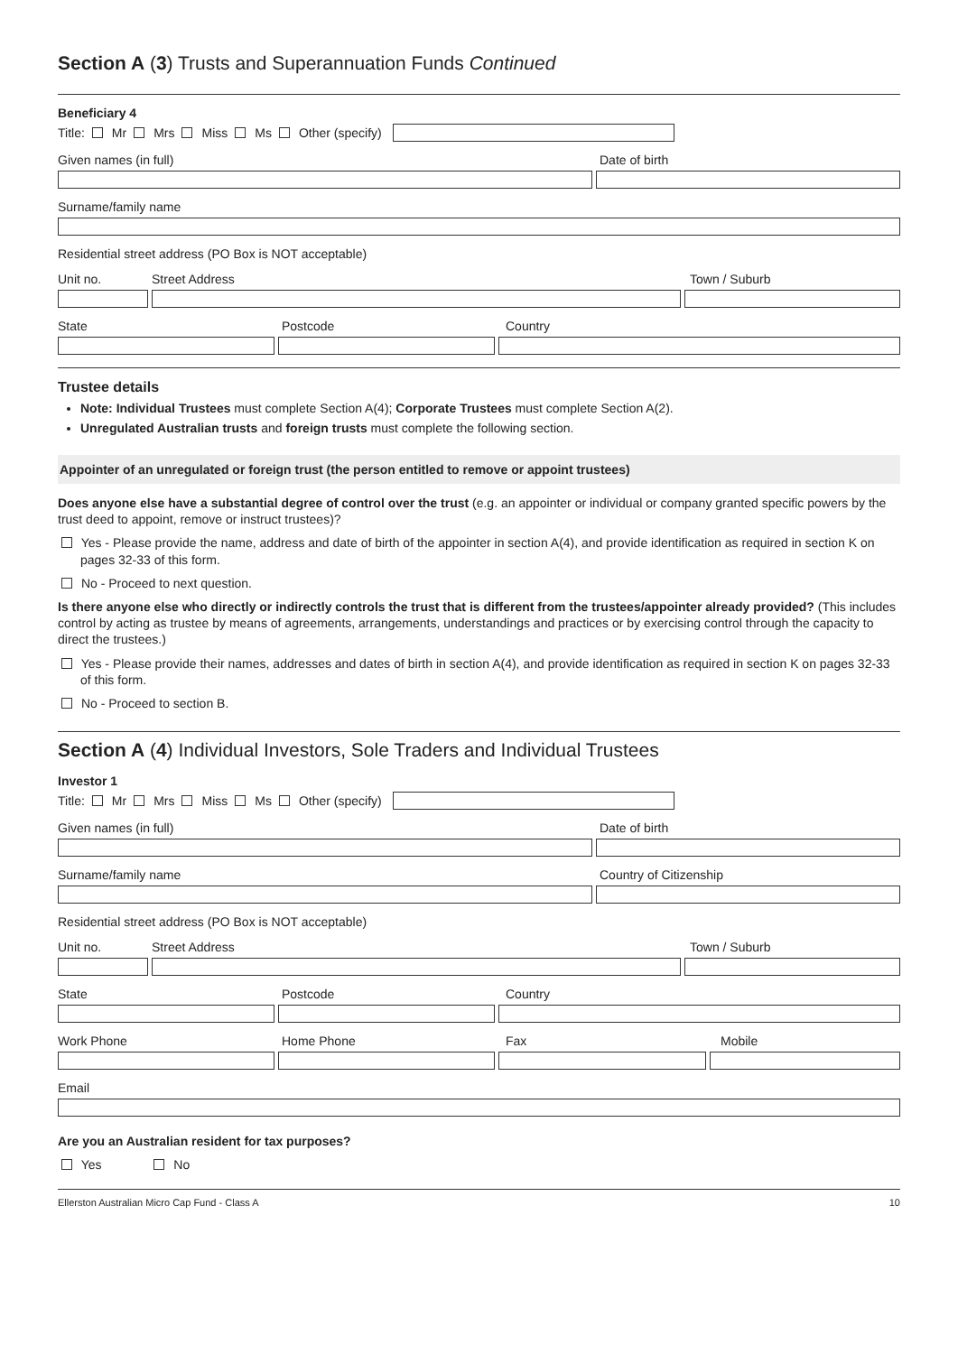Section A (3) Trusts and Superannuation Funds Continued
Beneficiary 4
Title: Mr Mrs Miss Ms Other (specify)
Given names (in full) Date of birth
Surname/family name
Residential street address (PO Box is NOT acceptable)
Unit no. Street Address Town / Suburb
State Postcode Country
Trustee details
Note: Individual Trustees must complete Section A(4); Corporate Trustees must complete Section A(2).
Unregulated Australian trusts and foreign trusts must complete the following section.
Appointer of an unregulated or foreign trust (the person entitled to remove or appoint trustees)
Does anyone else have a substantial degree of control over the trust (e.g. an appointer or individual or company granted specific powers by the trust deed to appoint, remove or instruct trustees)?
Yes - Please provide the name, address and date of birth of the appointer in section A(4), and provide identification as required in section K on pages 32-33 of this form.
No - Proceed to next question.
Is there anyone else who directly or indirectly controls the trust that is different from the trustees/appointer already provided? (This includes control by acting as trustee by means of agreements, arrangements, understandings and practices or by exercising control through the capacity to direct the trustees.)
Yes - Please provide their names, addresses and dates of birth in section A(4), and provide identification as required in section K on pages 32-33 of this form.
No - Proceed to section B.
Section A (4) Individual Investors, Sole Traders and Individual Trustees
Investor 1
Title: Mr Mrs Miss Ms Other (specify)
Given names (in full) Date of birth
Surname/family name Country of Citizenship
Residential street address (PO Box is NOT acceptable)
Unit no. Street Address Town / Suburb
State Postcode Country
Work Phone Home Phone Fax Mobile
Email
Are you an Australian resident for tax purposes?
Yes No
Ellerston Australian Micro Cap Fund - Class A 10